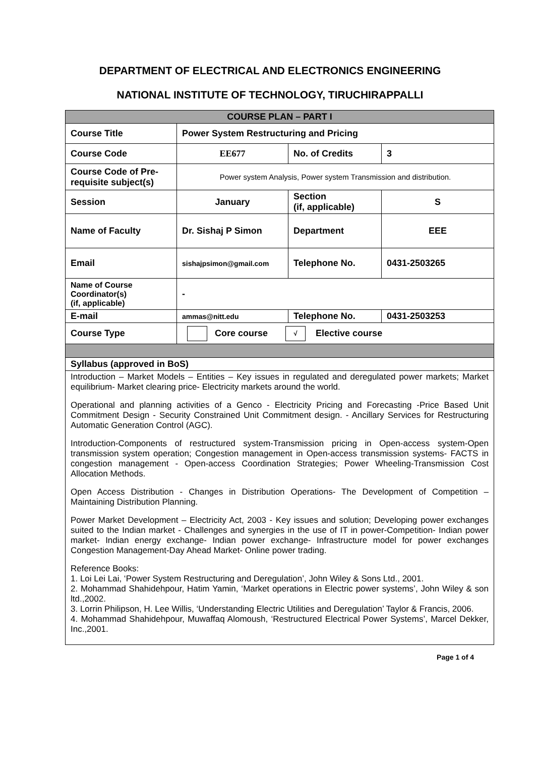DEPARTMENT OF ELECTRICAL AND ELECTRONICS ENGINEERING
NATIONAL INSTITUTE OF TECHNOLOGY, TIRUCHIRAPPALLI
| COURSE PLAN – PART I | | | |
| Course Title | Power System Restructuring and Pricing | | |
| Course Code | EE677 | No. of Credits | 3 |
| Course Code of Pre-requisite subject(s) | Power system Analysis, Power system Transmission and distribution. | | |
| Session | January | Section (if, applicable) | S |
| Name of Faculty | Dr. Sishaj P Simon | Department | EEE |
| Email | sishajpsimon@gmail.com | Telephone No. | 0431-2503265 |
| Name of Course Coordinator(s) (if, applicable) | - | | |
| E-mail | ammas@nitt.edu | Telephone No. | 0431-2503253 |
| Course Type | Core course √ Elective course | | |
| Syllabus (approved in BoS) | | | |
| Introduction – Market Models – Entities – Key issues in regulated and deregulated power markets; Market equilibrium- Market clearing price- Electricity markets around the world. Operational and planning activities of a Genco - Electricity Pricing and Forecasting -Price Based Unit Commitment Design - Security Constrained Unit Commitment design. - Ancillary Services for Restructuring Automatic Generation Control (AGC). Introduction-Components of restructured system-Transmission pricing in Open-access system-Open transmission system operation; Congestion management in Open-access transmission systems- FACTS in congestion management - Open-access Coordination Strategies; Power Wheeling-Transmission Cost Allocation Methods. Open Access Distribution - Changes in Distribution Operations- The Development of Competition – Maintaining Distribution Planning. Power Market Development – Electricity Act, 2003 - Key issues and solution; Developing power exchanges suited to the Indian market - Challenges and synergies in the use of IT in power-Competition- Indian power market- Indian energy exchange- Indian power exchange- Infrastructure model for power exchanges Congestion Management-Day Ahead Market- Online power trading. Reference Books: 1. Loi Lei Lai, ‘Power System Restructuring and Deregulation’, John Wiley & Sons Ltd., 2001. 2. Mohammad Shahidehpour, Hatim Yamin, ‘Market operations in Electric power systems’, John Wiley & son ltd.,2002. 3. Lorrin Philipson, H. Lee Willis, ‘Understanding Electric Utilities and Deregulation’ Taylor & Francis, 2006. 4. Mohammad Shahidehpour, Muwaffaq Alomoush, ‘Restructured Electrical Power Systems’, Marcel Dekker, Inc.,2001. | | | |
Page 1 of 4